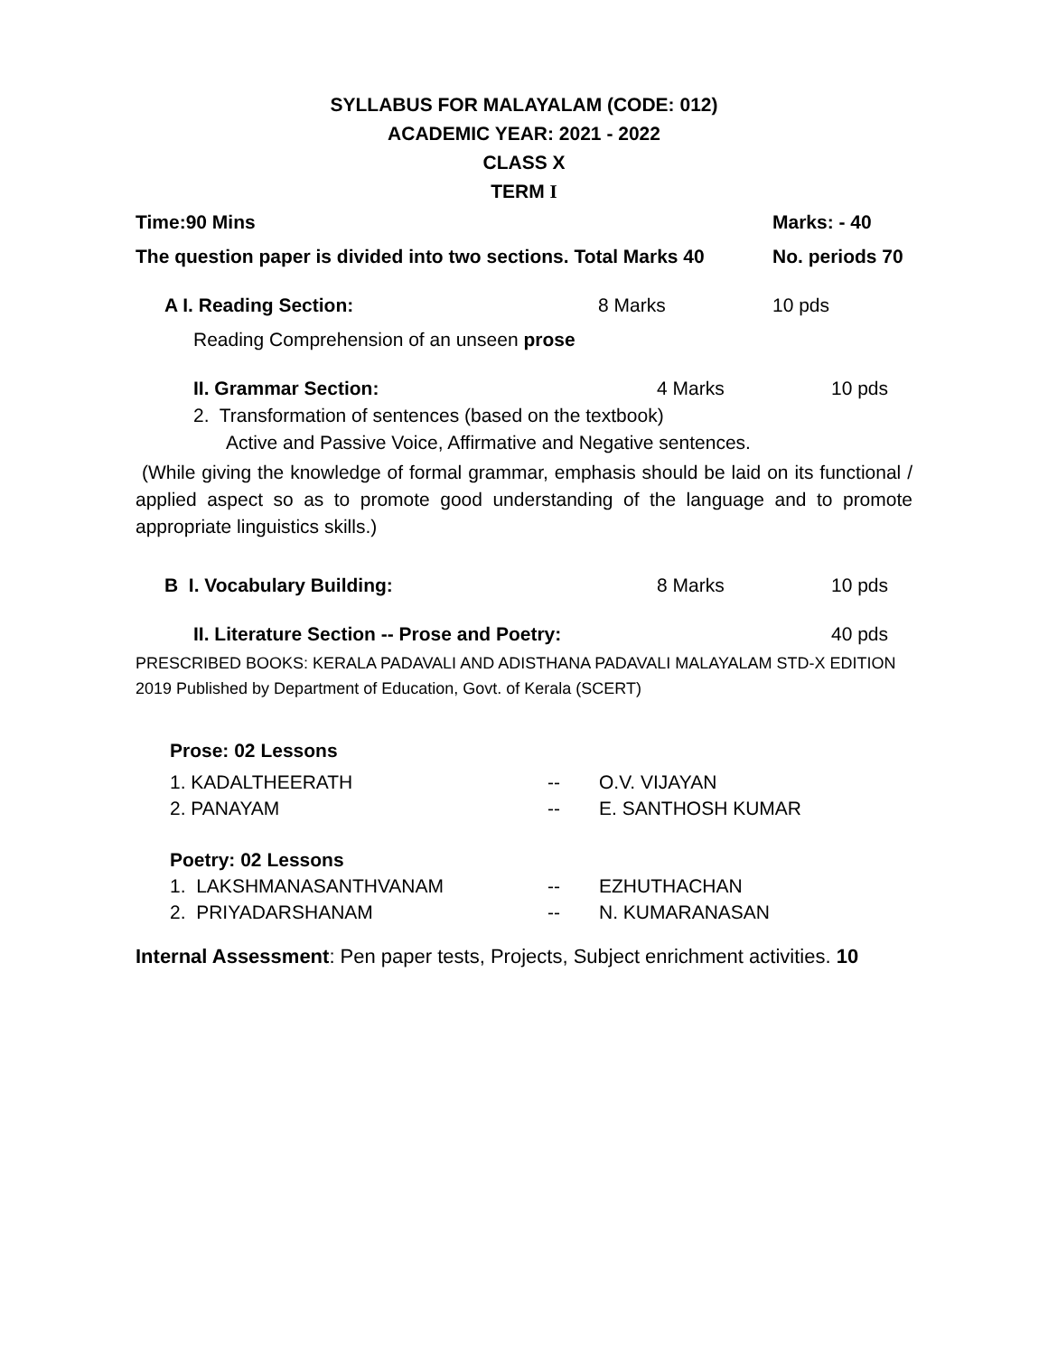SYLLABUS FOR MALAYALAM (CODE: 012)
ACADEMIC YEAR: 2021 - 2022
CLASS X
TERM I
Time:90 Mins Marks: - 40
The question paper is divided into two sections. Total Marks 40 No. periods 70
A I. Reading Section: 8 Marks 10 pds
Reading Comprehension of an unseen prose
II. Grammar Section: 4 Marks 10 pds
2. Transformation of sentences (based on the textbook)
Active and Passive Voice, Affirmative and Negative sentences.
(While giving the knowledge of formal grammar, emphasis should be laid on its functional / applied aspect so as to promote good understanding of the language and to promote appropriate linguistics skills.)
B I. Vocabulary Building: 8 Marks 10 pds
II. Literature Section -- Prose and Poetry: 40 pds
PRESCRIBED BOOKS: KERALA PADAVALI AND ADISTHANA PADAVALI MALAYALAM STD-X EDITION 2019 Published by Department of Education, Govt. of Kerala (SCERT)
Prose: 02 Lessons
1. KADALTHEERATH -- O.V. VIJAYAN
2. PANAYAM -- E. SANTHOSH KUMAR
Poetry: 02 Lessons
1. LAKSHMANASANTHVANAM -- EZHUTHACHAN
2. PRIYADARSHANAM -- N. KUMARANASAN
Internal Assessment: Pen paper tests, Projects, Subject enrichment activities. 10